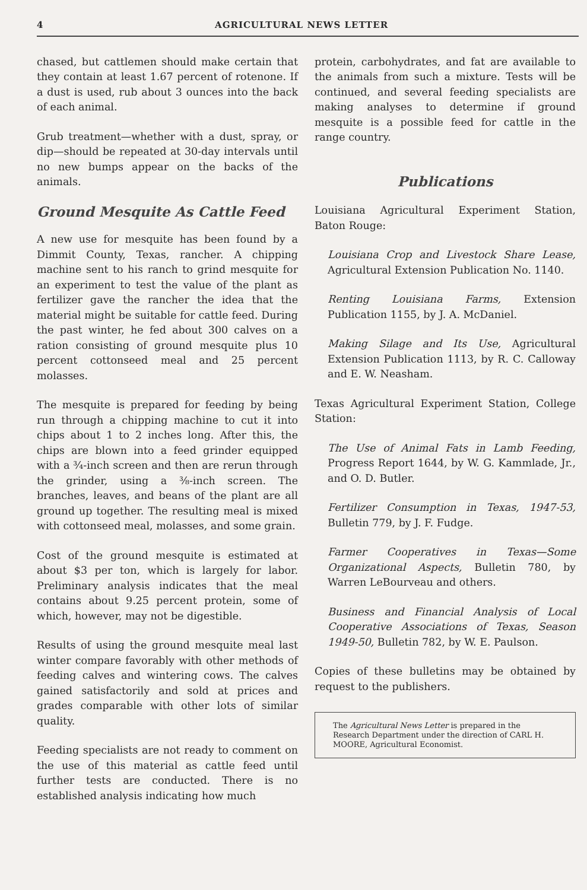4 AGRICULTURAL NEWS LETTER
chased, but cattlemen should make certain that they contain at least 1.67 percent of rotenone. If a dust is used, rub about 3 ounces into the back of each animal.
Grub treatment—whether with a dust, spray, or dip—should be repeated at 30-day intervals until no new bumps appear on the backs of the animals.
Ground Mesquite As Cattle Feed
A new use for mesquite has been found by a Dimmit County, Texas, rancher. A chipping machine sent to his ranch to grind mesquite for an experiment to test the value of the plant as fertilizer gave the rancher the idea that the material might be suitable for cattle feed. During the past winter, he fed about 300 calves on a ration consisting of ground mesquite plus 10 percent cottonseed meal and 25 percent molasses.
The mesquite is prepared for feeding by being run through a chipping machine to cut it into chips about 1 to 2 inches long. After this, the chips are blown into a feed grinder equipped with a ¾-inch screen and then are rerun through the grinder, using a ⅜-inch screen. The branches, leaves, and beans of the plant are all ground up together. The resulting meal is mixed with cottonseed meal, molasses, and some grain.
Cost of the ground mesquite is estimated at about $3 per ton, which is largely for labor. Preliminary analysis indicates that the meal contains about 9.25 percent protein, some of which, however, may not be digestible.
Results of using the ground mesquite meal last winter compare favorably with other methods of feeding calves and wintering cows. The calves gained satisfactorily and sold at prices and grades comparable with other lots of similar quality.
Feeding specialists are not ready to comment on the use of this material as cattle feed until further tests are conducted. There is no established analysis indicating how much
protein, carbohydrates, and fat are available to the animals from such a mixture. Tests will be continued, and several feeding specialists are making analyses to determine if ground mesquite is a possible feed for cattle in the range country.
Publications
Louisiana Agricultural Experiment Station, Baton Rouge:
Louisiana Crop and Livestock Share Lease, Agricultural Extension Publication No. 1140.
Renting Louisiana Farms, Extension Publication 1155, by J. A. McDaniel.
Making Silage and Its Use, Agricultural Extension Publication 1113, by R. C. Calloway and E. W. Neasham.
Texas Agricultural Experiment Station, College Station:
The Use of Animal Fats in Lamb Feeding, Progress Report 1644, by W. G. Kammlade, Jr., and O. D. Butler.
Fertilizer Consumption in Texas, 1947-53, Bulletin 779, by J. F. Fudge.
Farmer Cooperatives in Texas—Some Organizational Aspects, Bulletin 780, by Warren LeBourveau and others.
Business and Financial Analysis of Local Cooperative Associations of Texas, Season 1949-50, Bulletin 782, by W. E. Paulson.
Copies of these bulletins may be obtained by request to the publishers.
The Agricultural News Letter is prepared in the Research Department under the direction of CARL H. MOORE, Agricultural Economist.